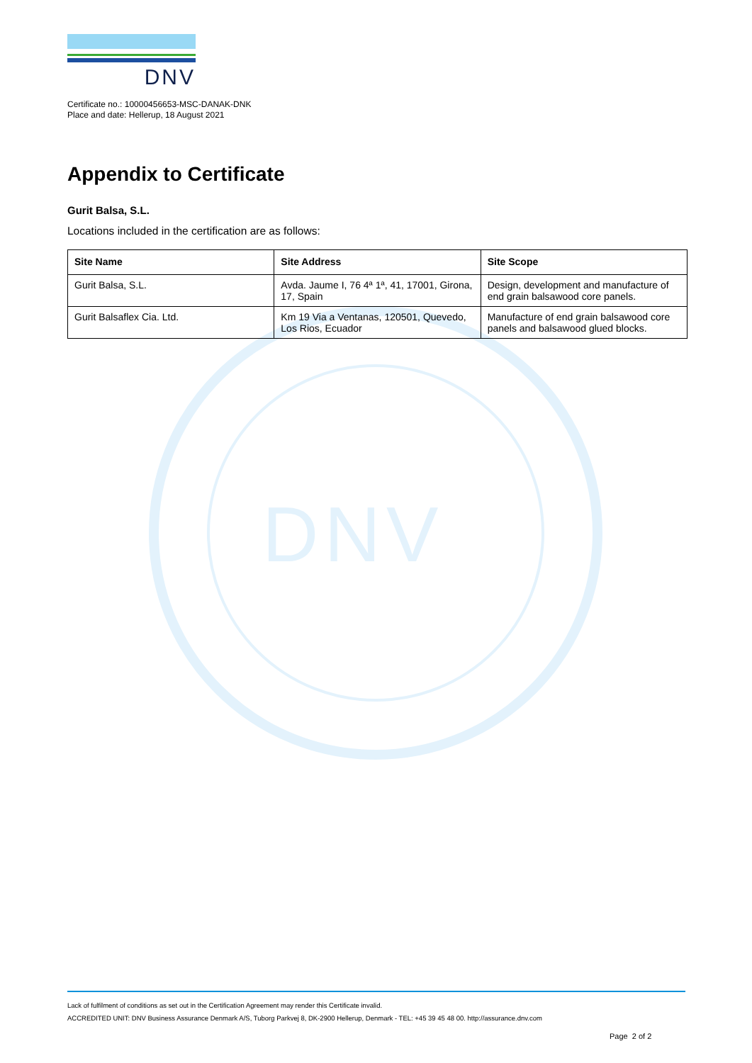DNV
DNV
Certificate no.: 10000456653-MSC-DANAK-DNK
Place and date: Hellerup, 18 August 2021
Appendix to Certificate
Gurit Balsa, S.L.
Locations included in the certification are as follows:
| Site Name | Site Address | Site Scope |
| --- | --- | --- |
| Gurit Balsa, S.L. | Avda. Jaume I, 76 4ª 1ª, 41, 17001, Girona, 17, Spain | Design, development and manufacture of end grain balsawood core panels. |
| Gurit Balsaflex Cia. Ltd. | Km 19 Via a Ventanas, 120501, Quevedo, Los Rios, Ecuador | Manufacture of end grain balsawood core panels and balsawood glued blocks. |
Lack of fulfilment of conditions as set out in the Certification Agreement may render this Certificate invalid.
ACCREDITED UNIT: DNV Business Assurance Denmark A/S, Tuborg Parkvej 8, DK-2900 Hellerup, Denmark - TEL: +45 39 45 48 00. http://assurance.dnv.com
Page 2 of 2